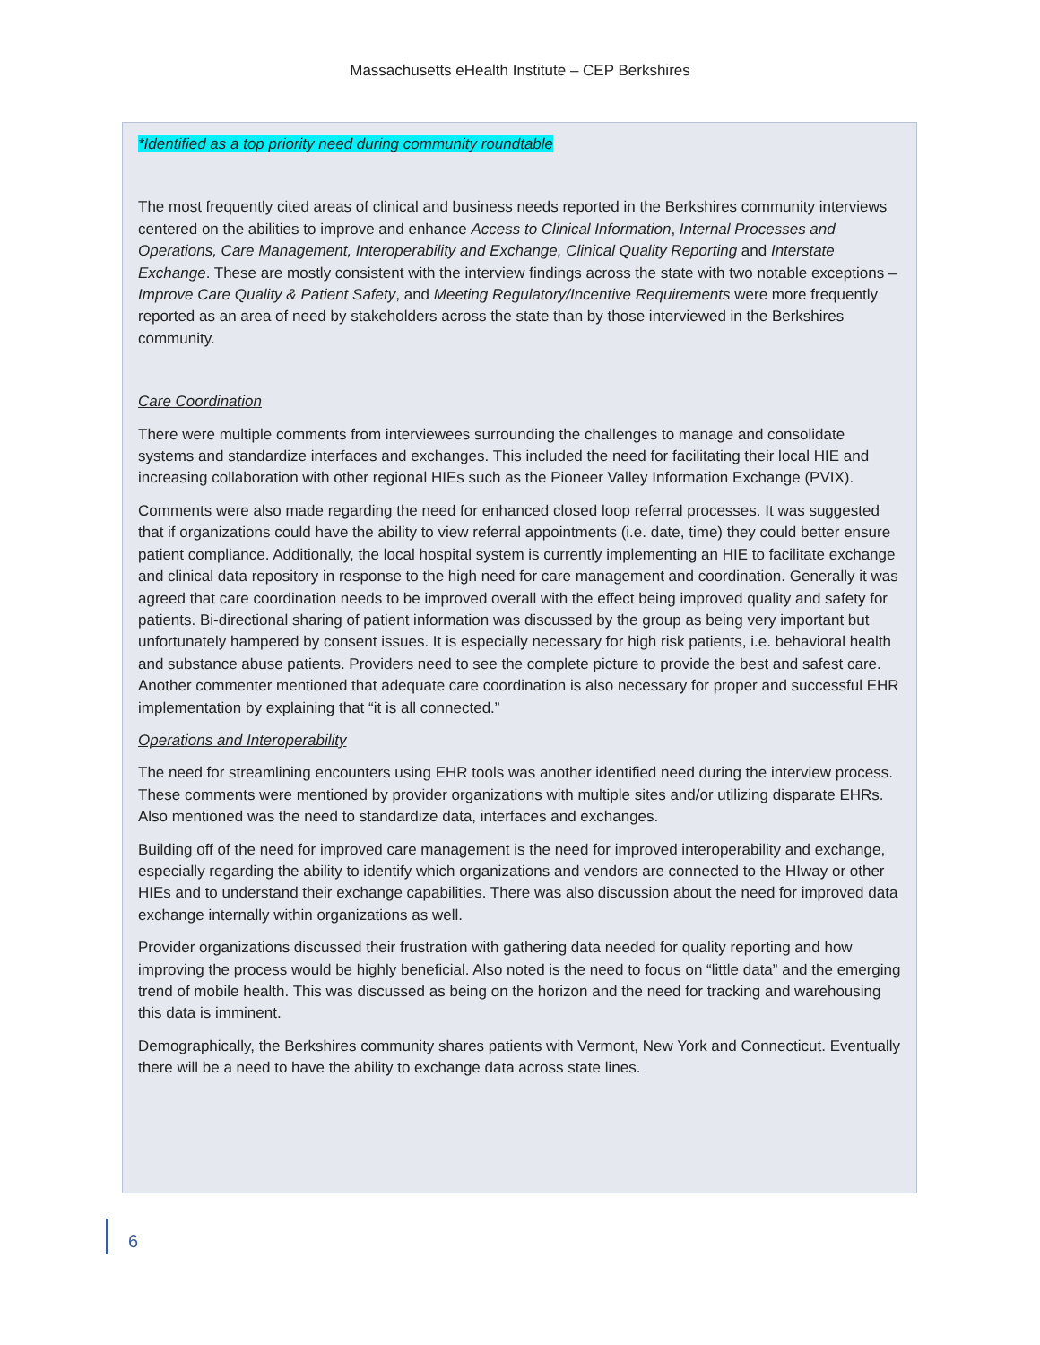Massachusetts eHealth Institute – CEP Berkshires
*Identified as a top priority need during community roundtable
The most frequently cited areas of clinical and business needs reported in the Berkshires community interviews centered on the abilities to improve and enhance Access to Clinical Information, Internal Processes and Operations, Care Management, Interoperability and Exchange, Clinical Quality Reporting and Interstate Exchange. These are mostly consistent with the interview findings across the state with two notable exceptions – Improve Care Quality & Patient Safety, and Meeting Regulatory/Incentive Requirements were more frequently reported as an area of need by stakeholders across the state than by those interviewed in the Berkshires community.
Care Coordination
There were multiple comments from interviewees surrounding the challenges to manage and consolidate systems and standardize interfaces and exchanges. This included the need for facilitating their local HIE and increasing collaboration with other regional HIEs such as the Pioneer Valley Information Exchange (PVIX).
Comments were also made regarding the need for enhanced closed loop referral processes. It was suggested that if organizations could have the ability to view referral appointments (i.e. date, time) they could better ensure patient compliance. Additionally, the local hospital system is currently implementing an HIE to facilitate exchange and clinical data repository in response to the high need for care management and coordination. Generally it was agreed that care coordination needs to be improved overall with the effect being improved quality and safety for patients. Bi-directional sharing of patient information was discussed by the group as being very important but unfortunately hampered by consent issues. It is especially necessary for high risk patients, i.e. behavioral health and substance abuse patients. Providers need to see the complete picture to provide the best and safest care. Another commenter mentioned that adequate care coordination is also necessary for proper and successful EHR implementation by explaining that “it is all connected.”
Operations and Interoperability
The need for streamlining encounters using EHR tools was another identified need during the interview process. These comments were mentioned by provider organizations with multiple sites and/or utilizing disparate EHRs. Also mentioned was the need to standardize data, interfaces and exchanges.
Building off of the need for improved care management is the need for improved interoperability and exchange, especially regarding the ability to identify which organizations and vendors are connected to the HIway or other HIEs and to understand their exchange capabilities. There was also discussion about the need for improved data exchange internally within organizations as well.
Provider organizations discussed their frustration with gathering data needed for quality reporting and how improving the process would be highly beneficial. Also noted is the need to focus on “little data” and the emerging trend of mobile health. This was discussed as being on the horizon and the need for tracking and warehousing this data is imminent.
Demographically, the Berkshires community shares patients with Vermont, New York and Connecticut. Eventually there will be a need to have the ability to exchange data across state lines.
6